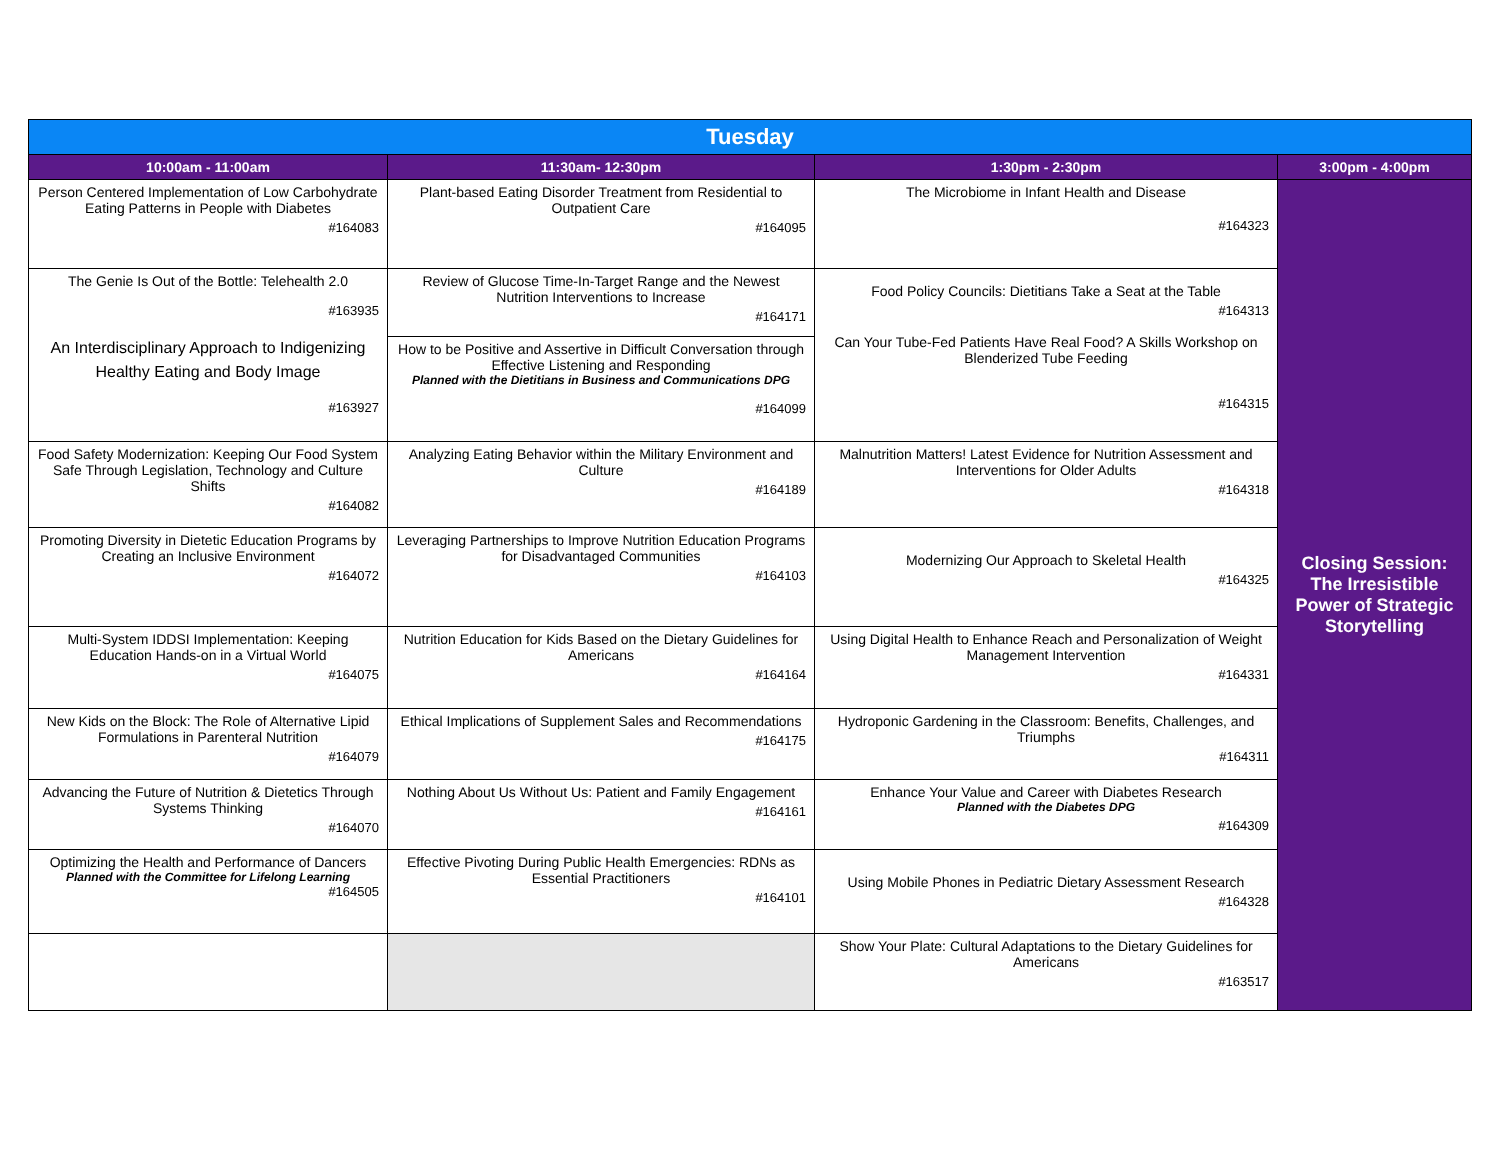| Tuesday | | | |
| --- | --- | --- | --- |
| 10:00am - 11:00am | 11:30am- 12:30pm | 1:30pm - 2:30pm | 3:00pm - 4:00pm |
| Person Centered Implementation of Low Carbohydrate Eating Patterns in People with Diabetes #164083 | Plant-based Eating Disorder Treatment from Residential to Outpatient Care #164095 | The Microbiome in Infant Health and Disease #164323 | Closing Session: The Irresistible Power of Strategic Storytelling |
| The Genie Is Out of the Bottle: Telehealth 2.0 #163935 An Interdisciplinary Approach to Indigenizing Healthy Eating and Body Image #163927 | Review of Glucose Time-In-Target Range and the Newest Nutrition Interventions to Increase #164171 | Food Policy Councils: Dietitians Take a Seat at the Table #164313 Can Your Tube-Fed Patients Have Real Food? A Skills Workshop on Blenderized Tube Feeding #164315 | |
| | How to be Positive and Assertive in Difficult Conversation through Effective Listening and Responding Planned with the Dietitians in Business and Communications DPG #164099 | | |
| Food Safety Modernization: Keeping Our Food System Safe Through Legislation, Technology and Culture Shifts #164082 | Analyzing Eating Behavior within the Military Environment and Culture #164189 | Malnutrition Matters! Latest Evidence for Nutrition Assessment and Interventions for Older Adults #164318 | |
| Promoting Diversity in Dietetic Education Programs by Creating an Inclusive Environment #164072 | Leveraging Partnerships to Improve Nutrition Education Programs for Disadvantaged Communities #164103 | Modernizing Our Approach to Skeletal Health #164325 | |
| Multi-System IDDSI Implementation: Keeping Education Hands-on in a Virtual World #164075 | Nutrition Education for Kids Based on the Dietary Guidelines for Americans #164164 | Using Digital Health to Enhance Reach and Personalization of Weight Management Intervention #164331 | |
| New Kids on the Block: The Role of Alternative Lipid Formulations in Parenteral Nutrition #164079 | Ethical Implications of Supplement Sales and Recommendations #164175 | Hydroponic Gardening in the Classroom: Benefits, Challenges, and Triumphs #164311 | |
| Advancing the Future of Nutrition & Dietetics Through Systems Thinking #164070 | Nothing About Us Without Us: Patient and Family Engagement #164161 | Enhance Your Value and Career with Diabetes Research Planned with the Diabetes DPG #164309 | |
| Optimizing the Health and Performance of Dancers Planned with the Committee for Lifelong Learning #164505 | Effective Pivoting During Public Health Emergencies: RDNs as Essential Practitioners #164101 | Using Mobile Phones in Pediatric Dietary Assessment Research #164328 | |
| | | Show Your Plate: Cultural Adaptations to the Dietary Guidelines for Americans #163517 | |